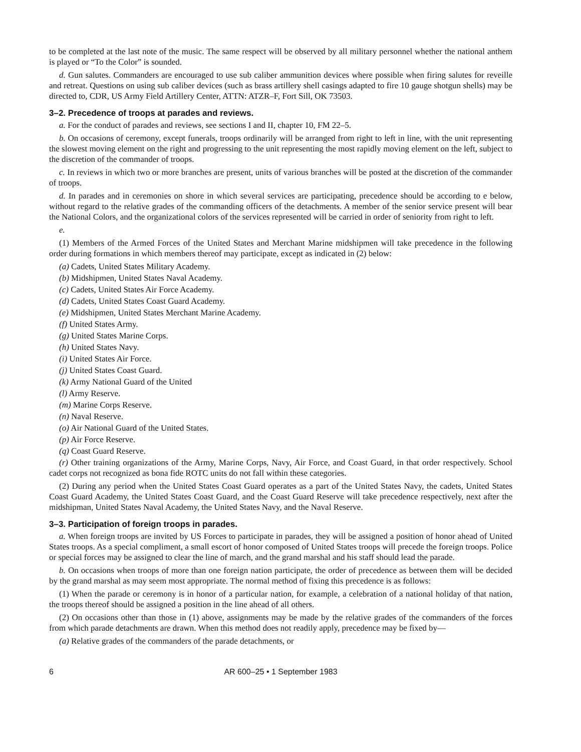to be completed at the last note of the music. The same respect will be observed by all military personnel whether the national anthem is played or “To the Color” is sounded.
d. Gun salutes. Commanders are encouraged to use sub caliber ammunition devices where possible when firing salutes for reveille and retreat. Questions on using sub caliber devices (such as brass artillery shell casings adapted to fire 10 gauge shotgun shells) may be directed to, CDR, US Army Field Artillery Center, ATTN: ATZR–F, Fort Sill, OK 73503.
3–2. Precedence of troops at parades and reviews.
a. For the conduct of parades and reviews, see sections I and II, chapter 10, FM 22–5.
b. On occasions of ceremony, except funerals, troops ordinarily will be arranged from right to left in line, with the unit representing the slowest moving element on the right and progressing to the unit representing the most rapidly moving element on the left, subject to the discretion of the commander of troops.
c. In reviews in which two or more branches are present, units of various branches will be posted at the discretion of the commander of troops.
d. In parades and in ceremonies on shore in which several services are participating, precedence should be according to e below, without regard to the relative grades of the commanding officers of the detachments. A member of the senior service present will bear the National Colors, and the organizational colors of the services represented will be carried in order of seniority from right to left.
e.
(1) Members of the Armed Forces of the United States and Merchant Marine midshipmen will take precedence in the following order during formations in which members thereof may participate, except as indicated in (2) below:
(a) Cadets, United States Military Academy.
(b) Midshipmen, United States Naval Academy.
(c) Cadets, United States Air Force Academy.
(d) Cadets, United States Coast Guard Academy.
(e) Midshipmen, United States Merchant Marine Academy.
(f) United States Army.
(g) United States Marine Corps.
(h) United States Navy.
(i) United States Air Force.
(j) United States Coast Guard.
(k) Army National Guard of the United
(l) Army Reserve.
(m) Marine Corps Reserve.
(n) Naval Reserve.
(o) Air National Guard of the United States.
(p) Air Force Reserve.
(q) Coast Guard Reserve.
(r) Other training organizations of the Army, Marine Corps, Navy, Air Force, and Coast Guard, in that order respectively. School cadet corps not recognized as bona fide ROTC units do not fall within these categories.
(2) During any period when the United States Coast Guard operates as a part of the United States Navy, the cadets, United States Coast Guard Academy, the United States Coast Guard, and the Coast Guard Reserve will take precedence respectively, next after the midshipman, United States Naval Academy, the United States Navy, and the Naval Reserve.
3–3. Participation of foreign troops in parades.
a. When foreign troops are invited by US Forces to participate in parades, they will be assigned a position of honor ahead of United States troops. As a special compliment, a small escort of honor composed of United States troops will precede the foreign troops. Police or special forces may be assigned to clear the line of march, and the grand marshal and his staff should lead the parade.
b. On occasions when troops of more than one foreign nation participate, the order of precedence as between them will be decided by the grand marshal as may seem most appropriate. The normal method of fixing this precedence is as follows:
(1) When the parade or ceremony is in honor of a particular nation, for example, a celebration of a national holiday of that nation, the troops thereof should be assigned a position in the line ahead of all others.
(2) On occasions other than those in (1) above, assignments may be made by the relative grades of the commanders of the forces from which parade detachments are drawn. When this method does not readily apply, precedence may be fixed by—
(a) Relative grades of the commanders of the parade detachments, or
6
AR 600–25 • 1 September 1983